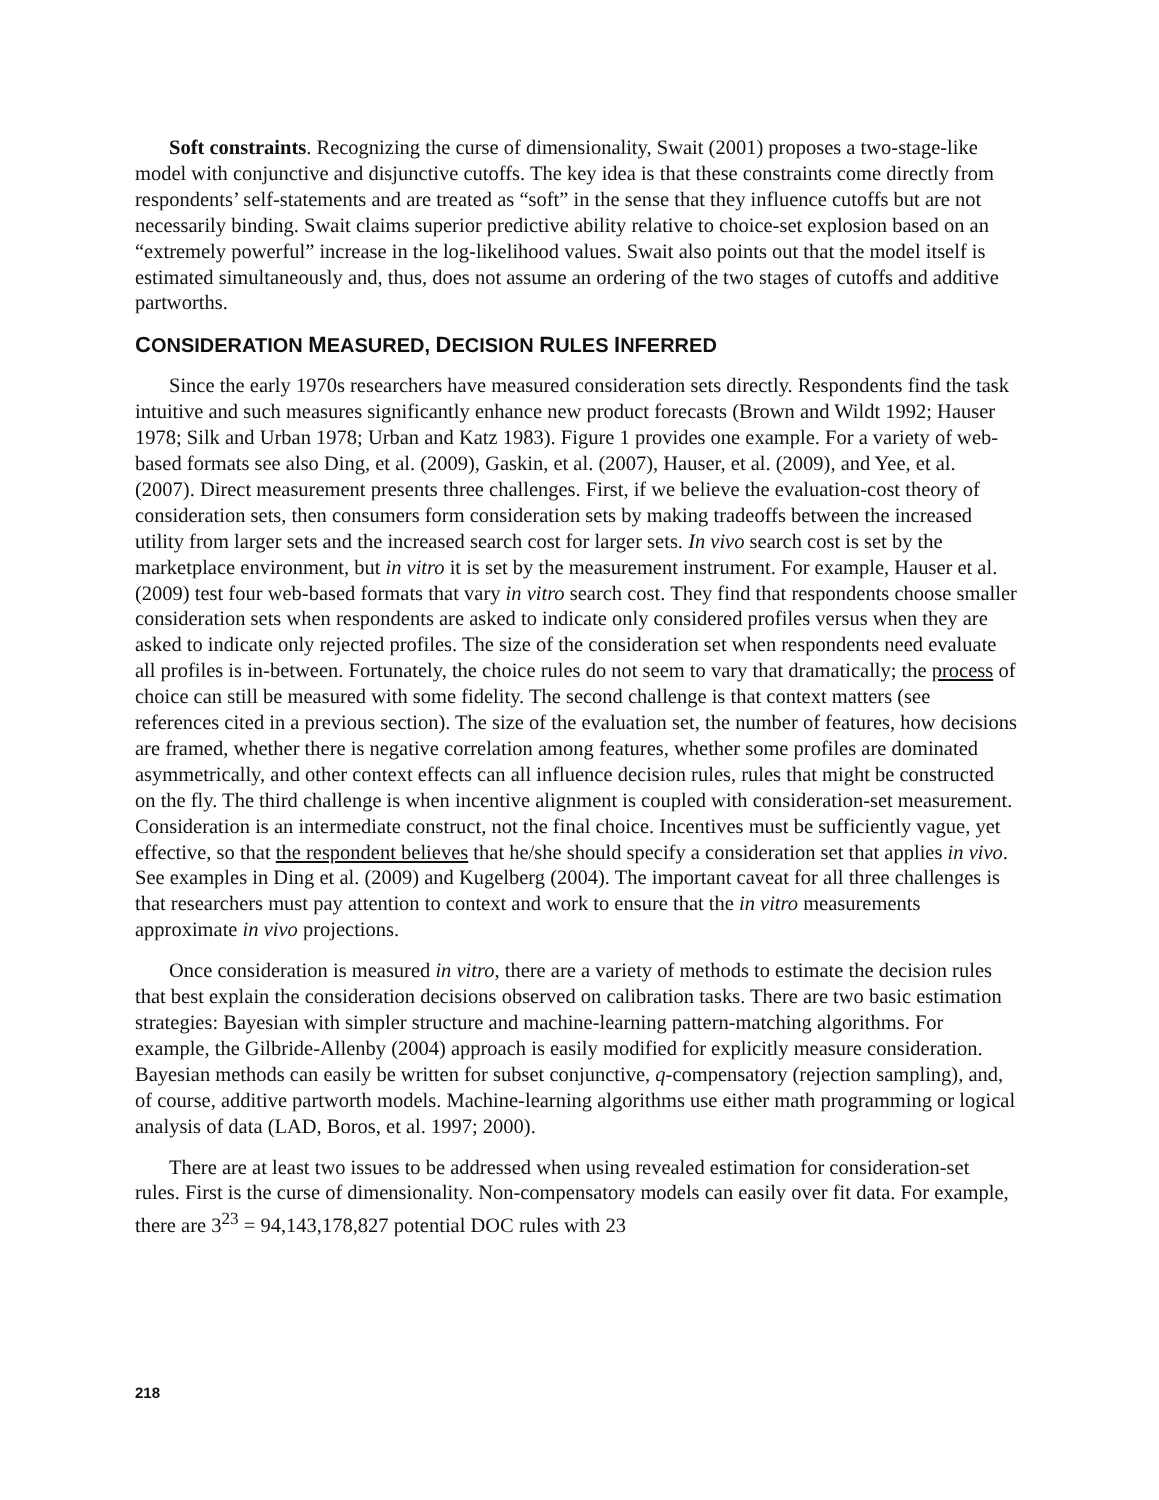Soft constraints. Recognizing the curse of dimensionality, Swait (2001) proposes a two-stage-like model with conjunctive and disjunctive cutoffs. The key idea is that these constraints come directly from respondents’ self-statements and are treated as “soft” in the sense that they influence cutoffs but are not necessarily binding. Swait claims superior predictive ability relative to choice-set explosion based on an “extremely powerful” increase in the log-likelihood values. Swait also points out that the model itself is estimated simultaneously and, thus, does not assume an ordering of the two stages of cutoffs and additive partworths.
CONSIDERATION MEASURED, DECISION RULES INFERRED
Since the early 1970s researchers have measured consideration sets directly. Respondents find the task intuitive and such measures significantly enhance new product forecasts (Brown and Wildt 1992; Hauser 1978; Silk and Urban 1978; Urban and Katz 1983). Figure 1 provides one example. For a variety of web-based formats see also Ding, et al. (2009), Gaskin, et al. (2007), Hauser, et al. (2009), and Yee, et al. (2007). Direct measurement presents three challenges. First, if we believe the evaluation-cost theory of consideration sets, then consumers form consideration sets by making tradeoffs between the increased utility from larger sets and the increased search cost for larger sets. In vivo search cost is set by the marketplace environment, but in vitro it is set by the measurement instrument. For example, Hauser et al. (2009) test four web-based formats that vary in vitro search cost. They find that respondents choose smaller consideration sets when respondents are asked to indicate only considered profiles versus when they are asked to indicate only rejected profiles. The size of the consideration set when respondents need evaluate all profiles is in-between. Fortunately, the choice rules do not seem to vary that dramatically; the process of choice can still be measured with some fidelity. The second challenge is that context matters (see references cited in a previous section). The size of the evaluation set, the number of features, how decisions are framed, whether there is negative correlation among features, whether some profiles are dominated asymmetrically, and other context effects can all influence decision rules, rules that might be constructed on the fly. The third challenge is when incentive alignment is coupled with consideration-set measurement. Consideration is an intermediate construct, not the final choice. Incentives must be sufficiently vague, yet effective, so that the respondent believes that he/she should specify a consideration set that applies in vivo. See examples in Ding et al. (2009) and Kugelberg (2004). The important caveat for all three challenges is that researchers must pay attention to context and work to ensure that the in vitro measurements approximate in vivo projections.
Once consideration is measured in vitro, there are a variety of methods to estimate the decision rules that best explain the consideration decisions observed on calibration tasks. There are two basic estimation strategies: Bayesian with simpler structure and machine-learning pattern-matching algorithms. For example, the Gilbride-Allenby (2004) approach is easily modified for explicitly measure consideration. Bayesian methods can easily be written for subset conjunctive, q-compensatory (rejection sampling), and, of course, additive partworth models. Machine-learning algorithms use either math programming or logical analysis of data (LAD, Boros, et al. 1997; 2000).
There are at least two issues to be addressed when using revealed estimation for consideration-set rules. First is the curse of dimensionality. Non-compensatory models can easily over fit data. For example, there are 3<sup>23</sup> = 94,143,178,827 potential DOC rules with 23
218